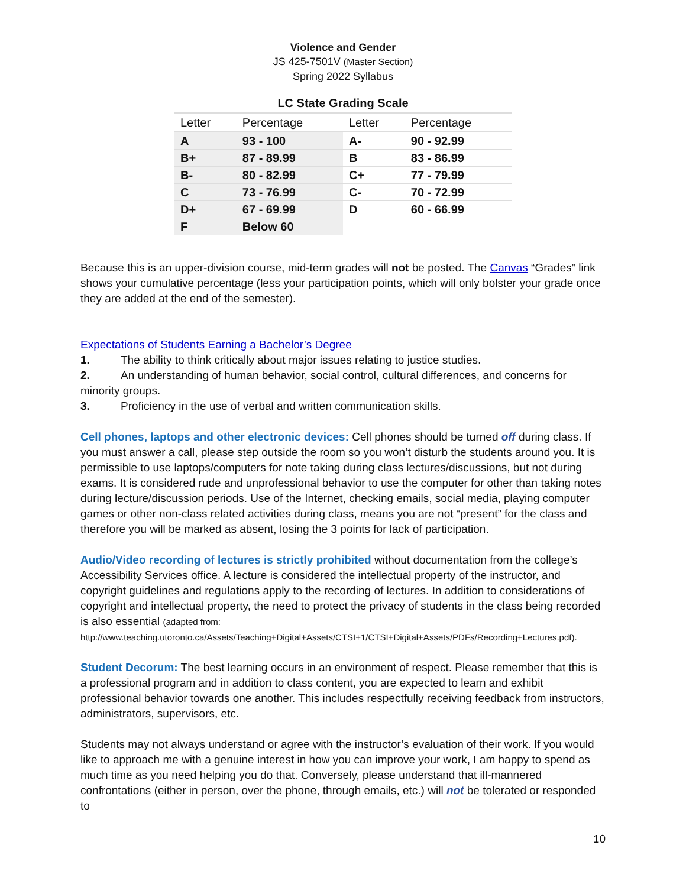Violence and Gender
JS 425-7501V (Master Section)
Spring 2022 Syllabus
LC State Grading Scale
| Letter | Percentage | Letter | Percentage |
| --- | --- | --- | --- |
| A | 93 - 100 | A- | 90 - 92.99 |
| B+ | 87 - 89.99 | B | 83 - 86.99 |
| B- | 80 - 82.99 | C+ | 77 - 79.99 |
| C | 73 - 76.99 | C- | 70 - 72.99 |
| D+ | 67 - 69.99 | D | 60 - 66.99 |
| F | Below 60 | | |
Because this is an upper-division course, mid-term grades will not be posted. The Canvas “Grades” link shows your cumulative percentage (less your participation points, which will only bolster your grade once they are added at the end of the semester).
Expectations of Students Earning a Bachelor’s Degree
1. The ability to think critically about major issues relating to justice studies.
2. An understanding of human behavior, social control, cultural differences, and concerns for minority groups.
3. Proficiency in the use of verbal and written communication skills.
Cell phones, laptops and other electronic devices: Cell phones should be turned off during class. If you must answer a call, please step outside the room so you won’t disturb the students around you. It is permissible to use laptops/computers for note taking during class lectures/discussions, but not during exams. It is considered rude and unprofessional behavior to use the computer for other than taking notes during lecture/discussion periods. Use of the Internet, checking emails, social media, playing computer games or other non-class related activities during class, means you are not “present” for the class and therefore you will be marked as absent, losing the 3 points for lack of participation.
Audio/Video recording of lectures is strictly prohibited without documentation from the college’s Accessibility Services office. A lecture is considered the intellectual property of the instructor, and copyright guidelines and regulations apply to the recording of lectures. In addition to considerations of copyright and intellectual property, the need to protect the privacy of students in the class being recorded is also essential (adapted from:
http://www.teaching.utoronto.ca/Assets/Teaching+Digital+Assets/CTSI+1/CTSI+Digital+Assets/PDFs/Recording+Lectures.pdf).
Student Decorum: The best learning occurs in an environment of respect. Please remember that this is a professional program and in addition to class content, you are expected to learn and exhibit professional behavior towards one another. This includes respectfully receiving feedback from instructors, administrators, supervisors, etc.
Students may not always understand or agree with the instructor’s evaluation of their work. If you would like to approach me with a genuine interest in how you can improve your work, I am happy to spend as much time as you need helping you do that. Conversely, please understand that ill-mannered confrontations (either in person, over the phone, through emails, etc.) will not be tolerated or responded to
10